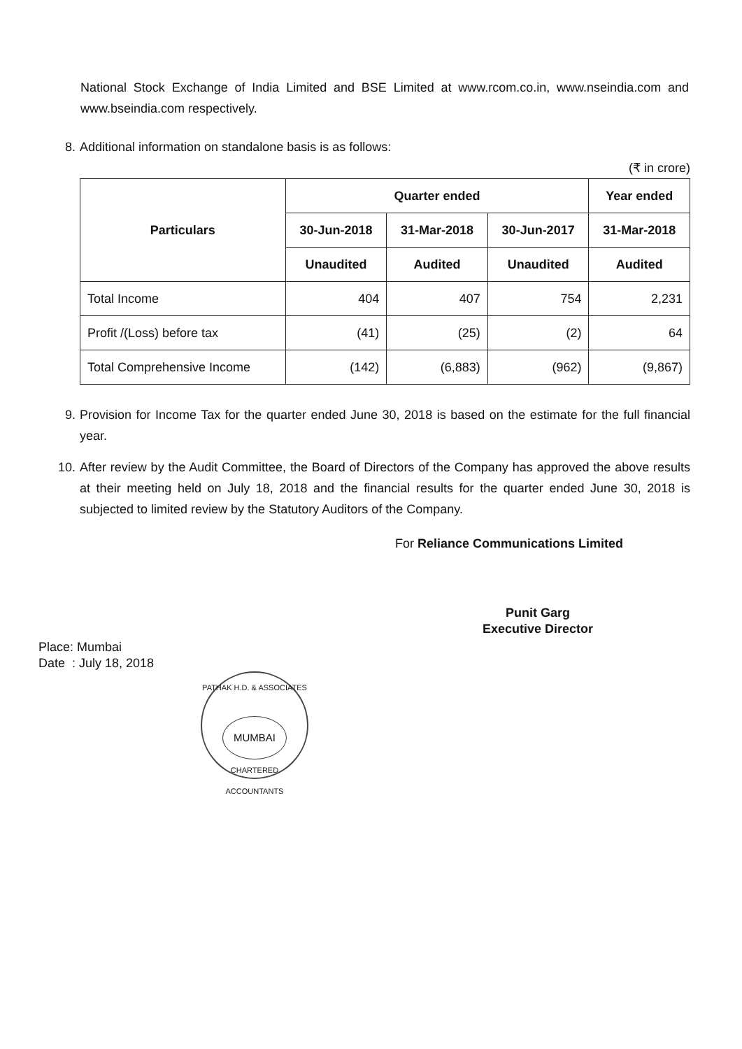National Stock Exchange of India Limited and BSE Limited at www.rcom.co.in, www.nseindia.com and www.bseindia.com respectively.
8. Additional information on standalone basis is as follows:
(₹ in crore)
| Particulars | Quarter ended | | | Year ended |
| --- | --- | --- | --- | --- |
| | 30-Jun-2018 | 31-Mar-2018 | 30-Jun-2017 | 31-Mar-2018 |
| | Unaudited | Audited | Unaudited | Audited |
| Total Income | 404 | 407 | 754 | 2,231 |
| Profit /(Loss) before tax | (41) | (25) | (2) | 64 |
| Total Comprehensive Income | (142) | (6,883) | (962) | (9,867) |
9. Provision for Income Tax for the quarter ended June 30, 2018 is based on the estimate for the full financial year.
10. After review by the Audit Committee, the Board of Directors of the Company has approved the above results at their meeting held on July 18, 2018 and the financial results for the quarter ended June 30, 2018 is subjected to limited review by the Statutory Auditors of the Company.
For Reliance Communications Limited
Punit Garg
Executive Director
Place: Mumbai
Date : July 18, 2018
PATHAK H.D. & ASSOCIATES
MUMBAI
CHARTERED ACCOUNTANTS